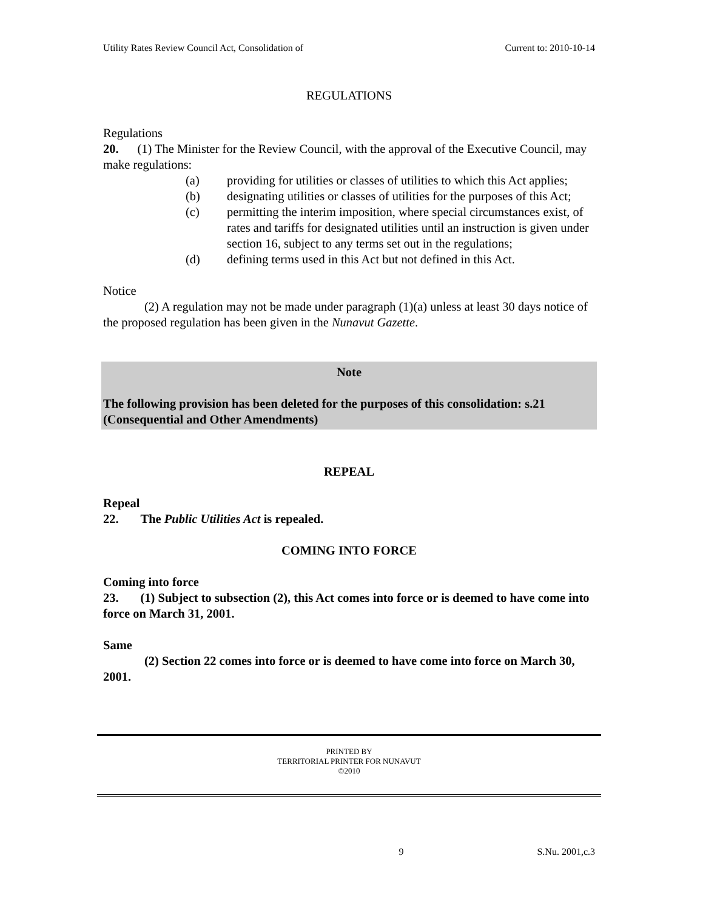Utility Rates Review Council Act, Consolidation of Current to: 2010-10-14
REGULATIONS
Regulations
20. (1) The Minister for the Review Council, with the approval of the Executive Council, may make regulations:
(a) providing for utilities or classes of utilities to which this Act applies;
(b) designating utilities or classes of utilities for the purposes of this Act;
(c) permitting the interim imposition, where special circumstances exist, of rates and tariffs for designated utilities until an instruction is given under section 16, subject to any terms set out in the regulations;
(d) defining terms used in this Act but not defined in this Act.
Notice
(2) A regulation may not be made under paragraph (1)(a) unless at least 30 days notice of the proposed regulation has been given in the Nunavut Gazette.
Note
The following provision has been deleted for the purposes of this consolidation: s.21 (Consequential and Other Amendments)
REPEAL
Repeal
22. The Public Utilities Act is repealed.
COMING INTO FORCE
Coming into force
23. (1) Subject to subsection (2), this Act comes into force or is deemed to have come into force on March 31, 2001.
Same
(2) Section 22 comes into force or is deemed to have come into force on March 30, 2001.
PRINTED BY
TERRITORIAL PRINTER FOR NUNAVUT
©2010
9 S.Nu. 2001,c.3